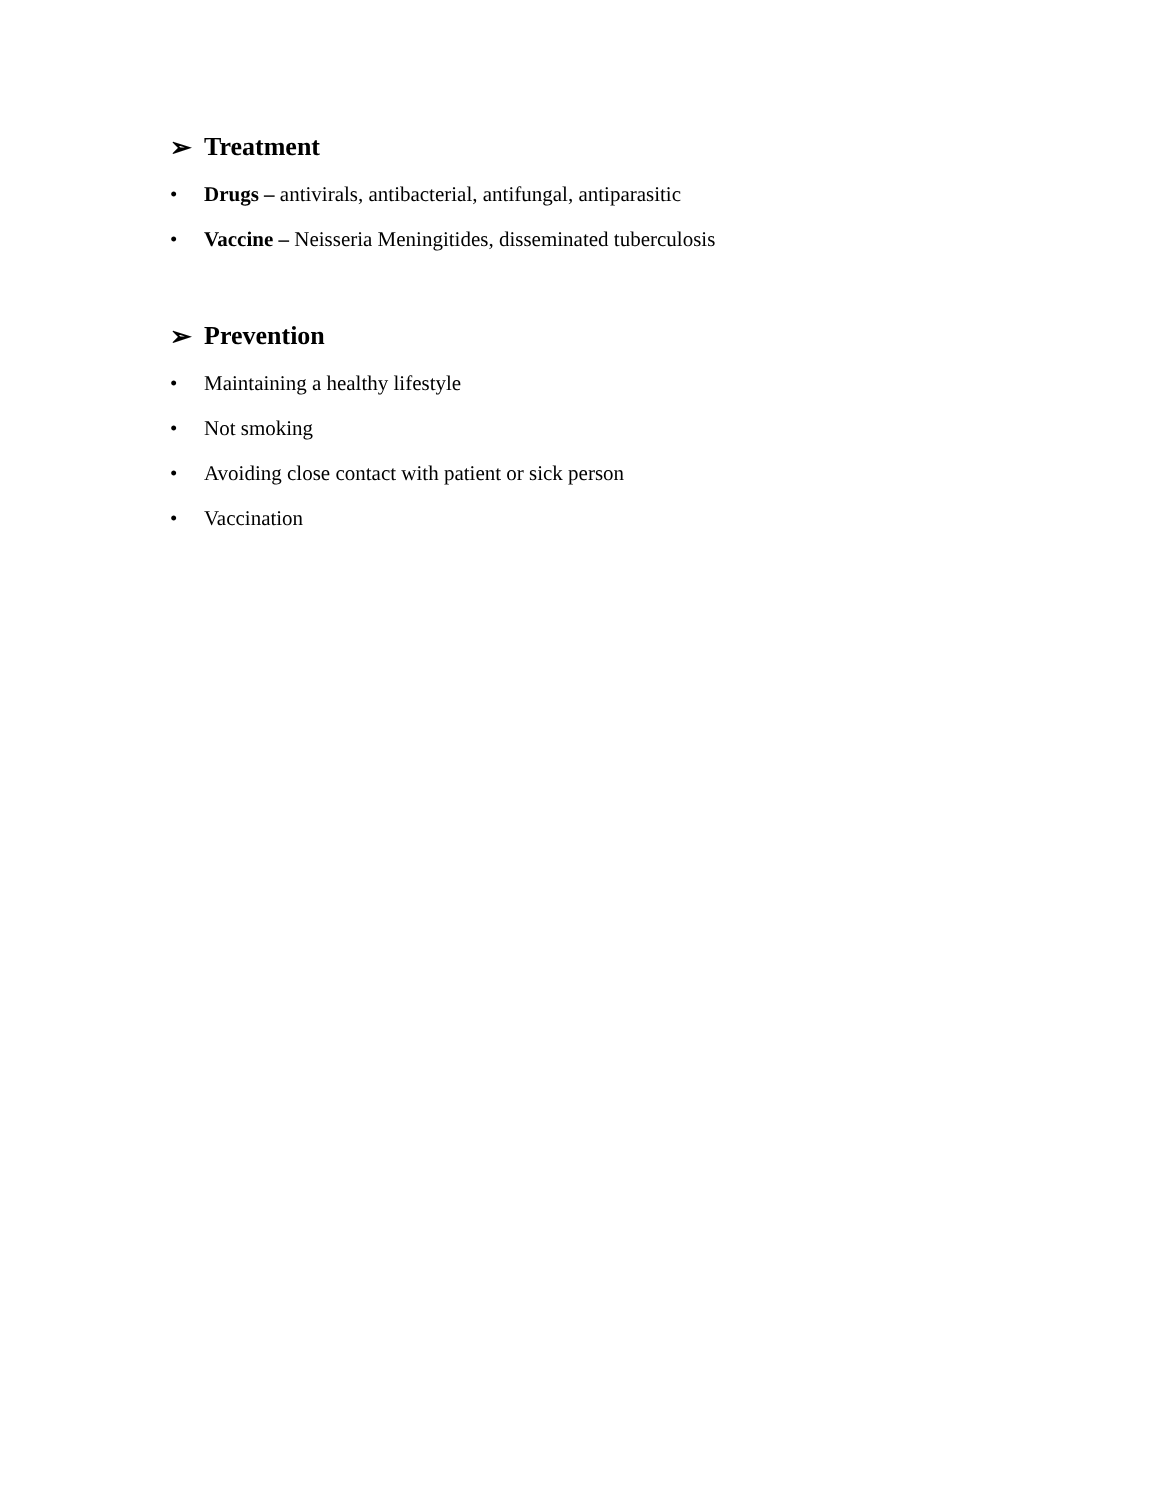➢ Treatment
• Drugs – antivirals, antibacterial, antifungal, antiparasitic
• Vaccine – Neisseria Meningitides, disseminated tuberculosis
➢ Prevention
• Maintaining a healthy lifestyle
• Not smoking
• Avoiding close contact with patient or sick person
• Vaccination